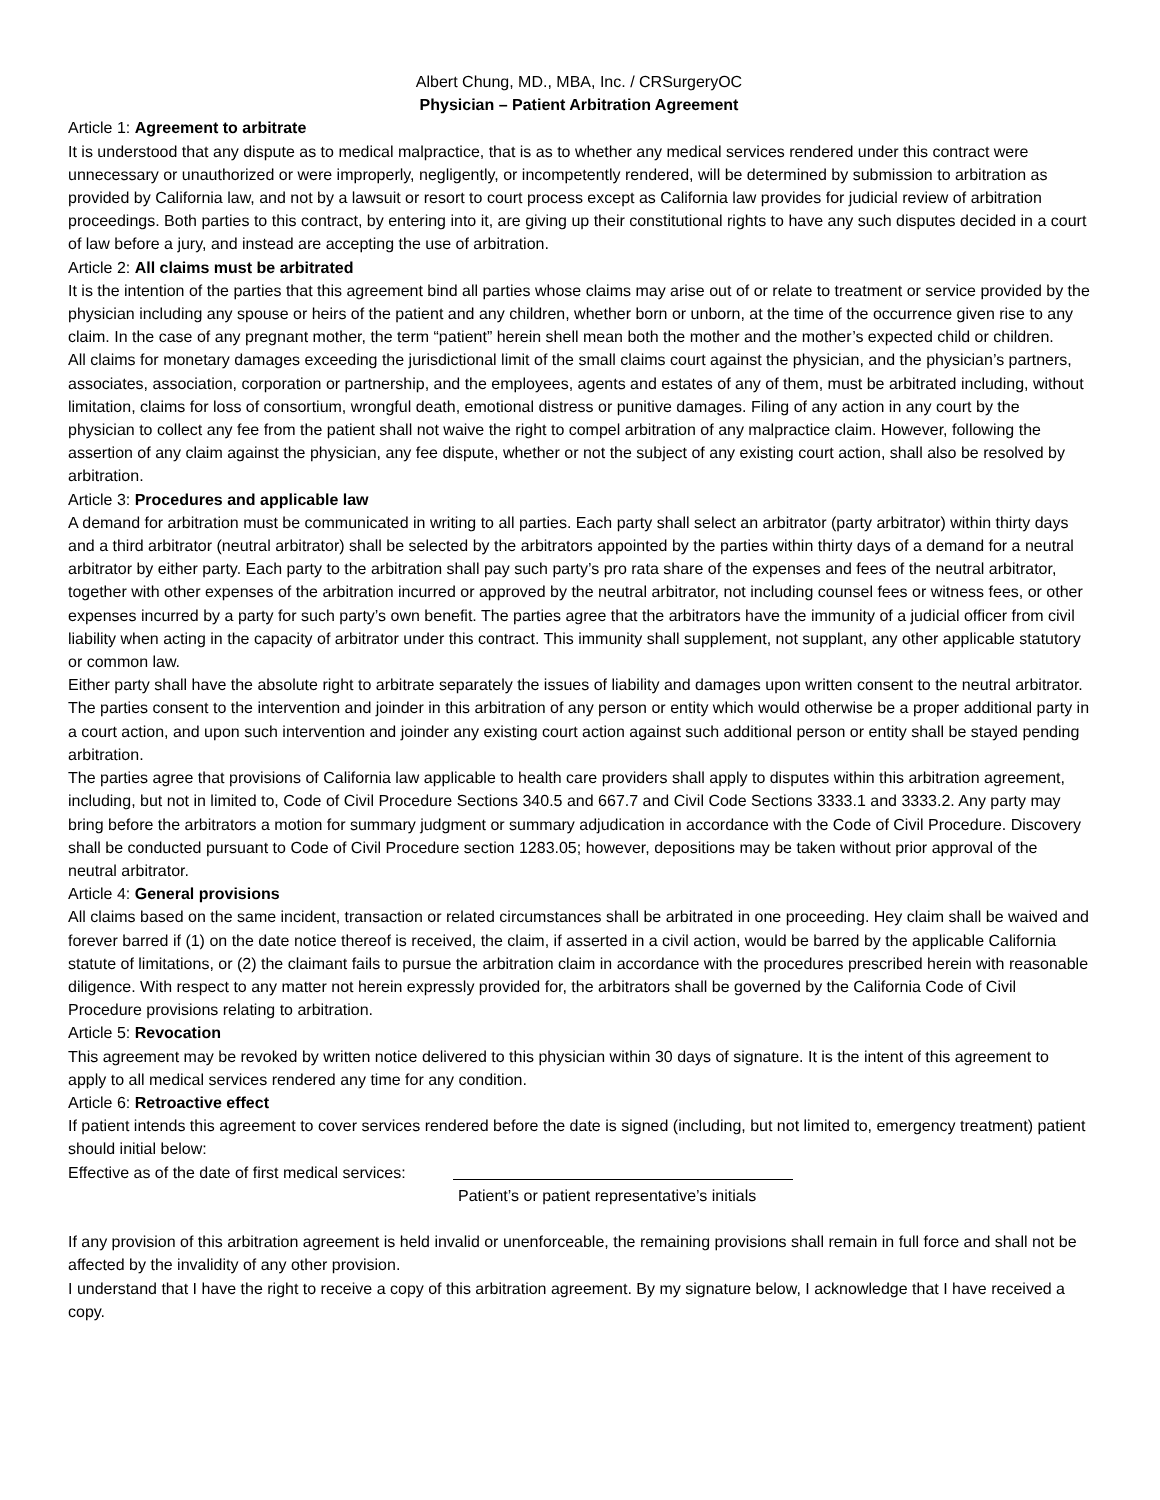Albert Chung, MD., MBA, Inc. / CRSurgeryOC
Physician – Patient Arbitration Agreement
Article 1: Agreement to arbitrate
It is understood that any dispute as to medical malpractice, that is as to whether any medical services rendered under this contract were unnecessary or unauthorized or were improperly, negligently, or incompetently rendered, will be determined by submission to arbitration as provided by California law, and not by a lawsuit or resort to court process except as California law provides for judicial review of arbitration proceedings. Both parties to this contract, by entering into it, are giving up their constitutional rights to have any such disputes decided in a court of law before a jury, and instead are accepting the use of arbitration.
Article 2: All claims must be arbitrated
It is the intention of the parties that this agreement bind all parties whose claims may arise out of or relate to treatment or service provided by the physician including any spouse or heirs of the patient and any children, whether born or unborn, at the time of the occurrence given rise to any claim. In the case of any pregnant mother, the term “patient” herein shell mean both the mother and the mother’s expected child or children.
All claims for monetary damages exceeding the jurisdictional limit of the small claims court against the physician, and the physician’s partners, associates, association, corporation or partnership, and the employees, agents and estates of any of them, must be arbitrated including, without limitation, claims for loss of consortium, wrongful death, emotional distress or punitive damages. Filing of any action in any court by the physician to collect any fee from the patient shall not waive the right to compel arbitration of any malpractice claim. However, following the assertion of any claim against the physician, any fee dispute, whether or not the subject of any existing court action, shall also be resolved by arbitration.
Article 3: Procedures and applicable law
A demand for arbitration must be communicated in writing to all parties. Each party shall select an arbitrator (party arbitrator) within thirty days and a third arbitrator (neutral arbitrator) shall be selected by the arbitrators appointed by the parties within thirty days of a demand for a neutral arbitrator by either party. Each party to the arbitration shall pay such party’s pro rata share of the expenses and fees of the neutral arbitrator, together with other expenses of the arbitration incurred or approved by the neutral arbitrator, not including counsel fees or witness fees, or other expenses incurred by a party for such party’s own benefit. The parties agree that the arbitrators have the immunity of a judicial officer from civil liability when acting in the capacity of arbitrator under this contract. This immunity shall supplement, not supplant, any other applicable statutory or common law.
Either party shall have the absolute right to arbitrate separately the issues of liability and damages upon written consent to the neutral arbitrator.
The parties consent to the intervention and joinder in this arbitration of any person or entity which would otherwise be a proper additional party in a court action, and upon such intervention and joinder any existing court action against such additional person or entity shall be stayed pending arbitration.
The parties agree that provisions of California law applicable to health care providers shall apply to disputes within this arbitration agreement, including, but not in limited to, Code of Civil Procedure Sections 340.5 and 667.7 and Civil Code Sections 3333.1 and 3333.2. Any party may bring before the arbitrators a motion for summary judgment or summary adjudication in accordance with the Code of Civil Procedure. Discovery shall be conducted pursuant to Code of Civil Procedure section 1283.05; however, depositions may be taken without prior approval of the neutral arbitrator.
Article 4: General provisions
All claims based on the same incident, transaction or related circumstances shall be arbitrated in one proceeding. Hey claim shall be waived and forever barred if (1) on the date notice thereof is received, the claim, if asserted in a civil action, would be barred by the applicable California statute of limitations, or (2) the claimant fails to pursue the arbitration claim in accordance with the procedures prescribed herein with reasonable diligence. With respect to any matter not herein expressly provided for, the arbitrators shall be governed by the California Code of Civil Procedure provisions relating to arbitration.
Article 5: Revocation
This agreement may be revoked by written notice delivered to this physician within 30 days of signature. It is the intent of this agreement to apply to all medical services rendered any time for any condition.
Article 6: Retroactive effect
If patient intends this agreement to cover services rendered before the date is signed (including, but not limited to, emergency treatment) patient should initial below:
Effective as of the date of first medical services:
Patient’s or patient representative’s initials
If any provision of this arbitration agreement is held invalid or unenforceable, the remaining provisions shall remain in full force and shall not be affected by the invalidity of any other provision.
I understand that I have the right to receive a copy of this arbitration agreement. By my signature below, I acknowledge that I have received a copy.